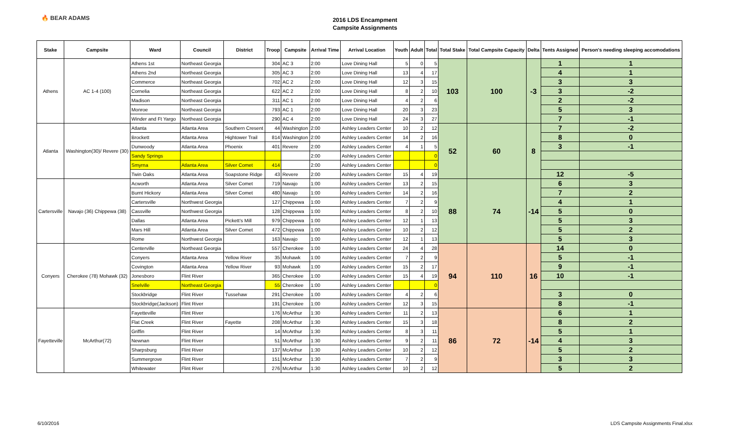🔥 BEAR ADAMS
2016 LDS Encampment
Campsite Assignments
| Stake | Campsite | Ward | Council | District | Troop | Campsite | Arrival Time | Arrival Location | Youth | Adult | Total | Total Stake | Total Campsite Capacity | Delta | Tents Assigned | Person's needing sleeping accomodations |
| --- | --- | --- | --- | --- | --- | --- | --- | --- | --- | --- | --- | --- | --- | --- | --- | --- |
| Athens | AC 1-4 (100) | Athens 1st | Northeast Georgia | | 304 | AC 3 | 2:00 | Love Dining Hall | 5 | 0 | 5 | 103 | 100 | -3 | 1 | 1 |
| | | Athens 2nd | Northeast Georgia | | 305 | AC 3 | 2:00 | Love Dining Hall | 13 | 4 | 17 | | | | 4 | 1 |
| | | Commerce | Northeast Georgia | | 702 | AC 2 | 2:00 | Love Dining Hall | 12 | 3 | 15 | | | | 3 | 3 |
| | | Cornelia | Northeast Georgia | | 622 | AC 2 | 2:00 | Love Dining Hall | 8 | 2 | 10 | | | | 3 | -2 |
| | | Madison | Northeast Georgia | | 311 | AC 1 | 2:00 | Love Dining Hall | 4 | 2 | 6 | | | | 2 | -2 |
| | | Monroe | Northeast Georgia | | 793 | AC 1 | 2:00 | Love Dining Hall | 20 | 3 | 23 | | | | 5 | 3 |
| | | Winder and Ft Yargo | Northeast Georgia | | 290 | AC 4 | 2:00 | Love Dining Hall | 24 | 3 | 27 | | | | 7 | -1 |
| Atlanta | Washington(30)/ Revere (30) | Atlanta | Atlanta Area | Southern Cresent | 44 | Washington | 2:00 | Ashley Leaders Center | 10 | 2 | 12 | 52 | 60 | 8 | 7 | -2 |
| | | Brockett | Atlanta Area | Hightower Trail | 814 | Washington | 2:00 | Ashley Leaders Center | 14 | 2 | 16 | | | | 8 | 0 |
| | | Dunwoody | Atlanta Area | Phoenix | 401 | Revere | 2:00 | Ashley Leaders Center | 4 | 1 | 5 | | | | 3 | -1 |
| | | Sandy Springs | | | | | 2:00 | Ashley Leaders Center | | | 0 | | | | | |
| | | Smyrna | Atlanta Area | Silver Comet | 414 | | 2:00 | Ashley Leaders Center | | | 0 | | | | | |
| | | Twin Oaks | Atlanta Area | Soapstone Ridge | 43 | Revere | 2:00 | Ashley Leaders Center | 15 | 4 | 19 | | | | 12 | -5 |
| Cartersville | Navajo (36) Chippewa (38) | Acworth | Atlanta Area | Silver Comet | 719 | Navajo | 1:00 | Ashley Leaders Center | 13 | 2 | 15 | 88 | 74 | -14 | 6 | 3 |
| | | Burnt Hickory | Atlanta Area | Silver Comet | 480 | Navajo | 1:00 | Ashley Leaders Center | 14 | 2 | 16 | | | | 7 | 2 |
| | | Cartersville | Northwest Georgia | | 127 | Chippewa | 1:00 | Ashley Leaders Center | 7 | 2 | 9 | | | | 4 | 1 |
| | | Cassville | Northwest Georgia | | 128 | Chippewa | 1:00 | Ashley Leaders Center | 8 | 2 | 10 | | | | 5 | 0 |
| | | Dallas | Atlanta Area | Pickett's Mill | 979 | Chippewa | 1:00 | Ashley Leaders Center | 12 | 1 | 13 | | | | 5 | 3 |
| | | Mars Hill | Atlanta Area | Silver Comet | 472 | Chippewa | 1:00 | Ashley Leaders Center | 10 | 2 | 12 | | | | 5 | 2 |
| | | Rome | Northwest Georgia | | 163 | Navajo | 1:00 | Ashley Leaders Center | 12 | 1 | 13 | | | | 5 | 3 |
| Conyers | Cherokee (78) Mohawk (32) | Centerville | Northeast Georgia | | 557 | Cherokee | 1:00 | Ashley Leaders Center | 24 | 4 | 28 | 94 | 110 | 16 | 14 | 0 |
| | | Conyers | Atlanta Area | Yellow River | 35 | Mohawk | 1:00 | Ashley Leaders Center | 7 | 2 | 9 | | | | 5 | -1 |
| | | Covington | Atlanta Area | Yellow River | 93 | Mohawk | 1:00 | Ashley Leaders Center | 15 | 2 | 17 | | | | 9 | -1 |
| | | Jonesboro | Flint River | | 365 | Cherokee | 1:00 | Ashley Leaders Center | 15 | 4 | 19 | | | | 10 | -1 |
| | | Snelville | Northeast Georgia | | 55 | Cherokee | 1:00 | Ashley Leaders Center | | | 0 | | | | | |
| | | Stockbridge | Flint River | Tussehaw | 291 | Cherokee | 1:00 | Ashley Leaders Center | 4 | 2 | 6 | | | | 3 | 0 |
| | | Stockbridge(Jackson) | Flint River | | 191 | Cherokee | 1:00 | Ashley Leaders Center | 12 | 3 | 15 | | | | 8 | -1 |
| Fayetteville | McArthur(72) | Fayetteville | Flint River | | 176 | McArthur | 1:30 | Ashley Leaders Center | 11 | 2 | 13 | 86 | 72 | -14 | 6 | 1 |
| | | Flat Creek | Flint River | Fayette | 208 | McArthur | 1:30 | Ashley Leaders Center | 15 | 3 | 18 | | | | 8 | 2 |
| | | Griffin | Flint River | | 14 | McArthur | 1:30 | Ashley Leaders Center | 8 | 3 | 11 | | | | 5 | 1 |
| | | Newnan | Flint River | | 51 | McArthur | 1:30 | Ashley Leaders Center | 9 | 2 | 11 | | | | 4 | 3 |
| | | Sharpsburg | Flint River | | 137 | McArthur | 1:30 | Ashley Leaders Center | 10 | 2 | 12 | | | | 5 | 2 |
| | | Summergrove | Flint River | | 151 | McArthur | 1:30 | Ashley Leaders Center | 7 | 2 | 9 | | | | 3 | 3 |
| | | Whitewater | Flint River | | 276 | McArthur | 1:30 | Ashley Leaders Center | 10 | 2 | 12 | | | | 5 | 2 |
6/10/2016 LDS Campsite Assignments Final.xlsx